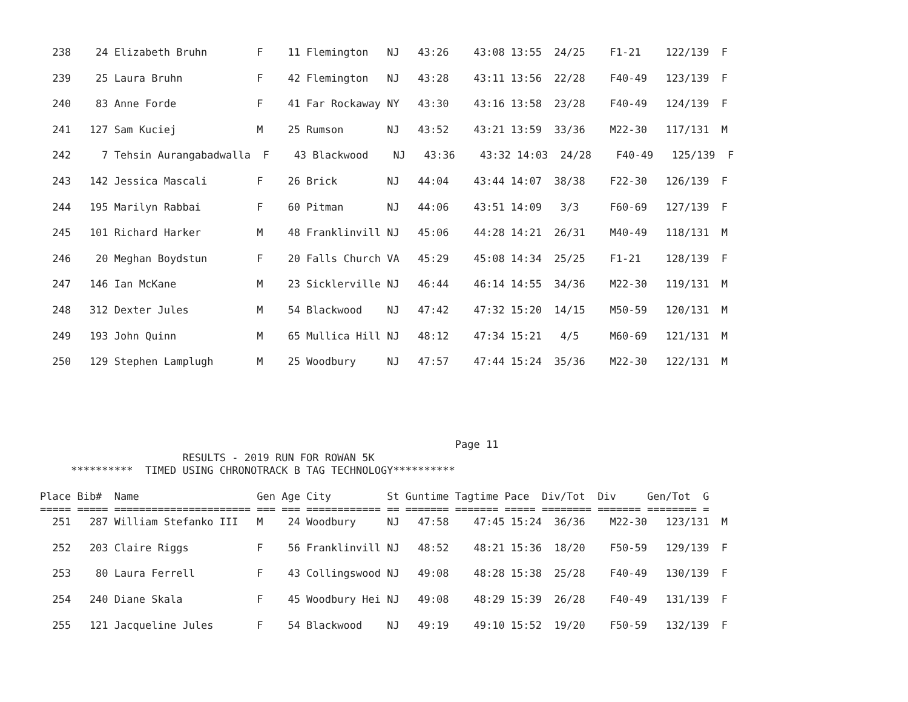238    24 Elizabeth Bruhn        F    11 Flemington   NJ   43:26    43:08 13:55  24/25    F1-21    122/139  F

  239    25 Laura Bruhn            F    42 Flemington   NJ   43:28    43:11 13:56  22/28    F40-49   123/139  F

  240    83 Anne Forde             F    41 Far Rockaway NY   43:30    43:16 13:58  23/28    F40-49   124/139  F

  241   127 Sam Kuciej             M    25 Rumson       NJ   43:52    43:21 13:59  33/36    M22-30   117/131  M

  242     7 Tehsin Aurangabadwalla  F    43 Blackwood    NJ   43:36    43:32 14:03  24/28    F40-49   125/139  F

  243   142 Jessica Mascali        F    26 Brick        NJ   44:04    43:44 14:07  38/38    F22-30   126/139  F

  244   195 Marilyn Rabbai         F    60 Pitman       NJ   44:06    43:51 14:09   3/3     F60-69   127/139  F

  245   101 Richard Harker         M    48 Franklinvill NJ   45:06    44:28 14:21  26/31    M40-49   118/131  M

  246    20 Meghan Boydstun        F    20 Falls Church VA   45:29    45:08 14:34  25/25    F1-21    128/139  F

  247   146 Ian McKane             M    23 Sicklerville NJ   46:44    46:14 14:55  34/36    M22-30   119/131  M

  248   312 Dexter Jules           M    54 Blackwood    NJ   47:42    47:32 15:20  14/15    M50-59   120/131  M

  249   193 John Quinn             M    65 Mullica Hill NJ   48:12    47:34 15:21   4/5     M60-69   121/131  M

  250   129 Stephen Lamplugh       M    25 Woodbury     NJ   47:57    47:44 15:24  35/36    M22-30   122/131  M
                                                                   Page 11
                       RESULTS - 2019 RUN FOR ROWAN 5K
     **********  TIMED USING CHRONOTRACK B TAG TECHNOLOGY**********

Place Bib#  Name                   Gen Age City         St Guntime Tagtime Pace  Div/Tot  Div     Gen/Tot  G
===== ===== ====================== === === ============ == ======= ======= ===== ======== ======= ======== =
  251   287 William Stefanko III   M    24 Woodbury     NJ   47:58    47:45 15:24  36/36    M22-30   123/131  M

  252   203 Claire Riggs           F    56 Franklinvill NJ   48:52    48:21 15:36  18/20    F50-59   129/139  F

  253    80 Laura Ferrell          F    43 Collingswood NJ   49:08    48:28 15:38  25/28    F40-49   130/139  F

  254   240 Diane Skala            F    45 Woodbury Hei NJ   49:08    48:29 15:39  26/28    F40-49   131/139  F

  255   121 Jacqueline Jules       F    54 Blackwood    NJ   49:19    49:10 15:52  19/20    F50-59   132/139  F